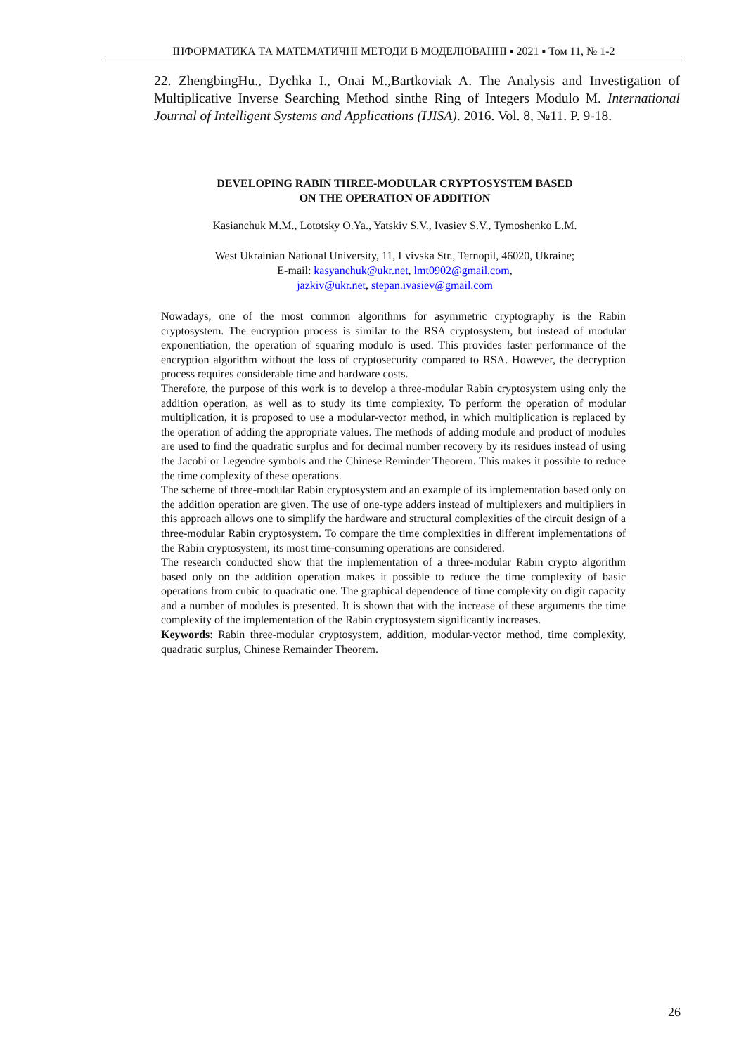ІНФОРМАТИКА ТА МАТЕМАТИЧНІ МЕТОДИ В МОДЕЛЮВАННІ ▪ 2021 ▪ Том 11, № 1-2
22. ZhengbingHu., Dychka I., Onai M.,Bartkoviak A. The Analysis and Investigation of Multiplicative Inverse Searching Method sinthe Ring of Integers Modulo M. International Journal of Intelligent Systems and Applications (IJISA). 2016. Vol. 8, №11. P. 9-18.
DEVELOPING RABIN THREE-MODULAR CRYPTOSYSTEM BASED
ON THE OPERATION OF ADDITION
Kasianchuk M.M., Lototsky O.Ya., Yatskiv S.V., Ivasiev S.V., Tymoshenko L.M.
West Ukrainian National University, 11, Lvivska Str., Ternopil, 46020, Ukraine;
E-mail: kasyanchuk@ukr.net, lmt0902@gmail.com,
jazkiv@ukr.net, stepan.ivasiev@gmail.com
Nowadays, one of the most common algorithms for asymmetric cryptography is the Rabin cryptosystem. The encryption process is similar to the RSA cryptosystem, but instead of modular exponentiation, the operation of squaring modulo is used. This provides faster performance of the encryption algorithm without the loss of cryptosecurity compared to RSA. However, the decryption process requires considerable time and hardware costs.
Therefore, the purpose of this work is to develop a three-modular Rabin cryptosystem using only the addition operation, as well as to study its time complexity. To perform the operation of modular multiplication, it is proposed to use a modular-vector method, in which multiplication is replaced by the operation of adding the appropriate values. The methods of adding module and product of modules are used to find the quadratic surplus and for decimal number recovery by its residues instead of using the Jacobi or Legendre symbols and the Chinese Reminder Theorem. This makes it possible to reduce the time complexity of these operations.
The scheme of three-modular Rabin cryptosystem and an example of its implementation based only on the addition operation are given. The use of one-type adders instead of multiplexers and multipliers in this approach allows one to simplify the hardware and structural complexities of the circuit design of a three-modular Rabin cryptosystem. To compare the time complexities in different implementations of the Rabin cryptosystem, its most time-consuming operations are considered.
The research conducted show that the implementation of a three-modular Rabin crypto algorithm based only on the addition operation makes it possible to reduce the time complexity of basic operations from cubic to quadratic one. The graphical dependence of time complexity on digit capacity and a number of modules is presented. It is shown that with the increase of these arguments the time complexity of the implementation of the Rabin cryptosystem significantly increases.
Keywords: Rabin three-modular cryptosystem, addition, modular-vector method, time complexity, quadratic surplus, Chinese Remainder Theorem.
26